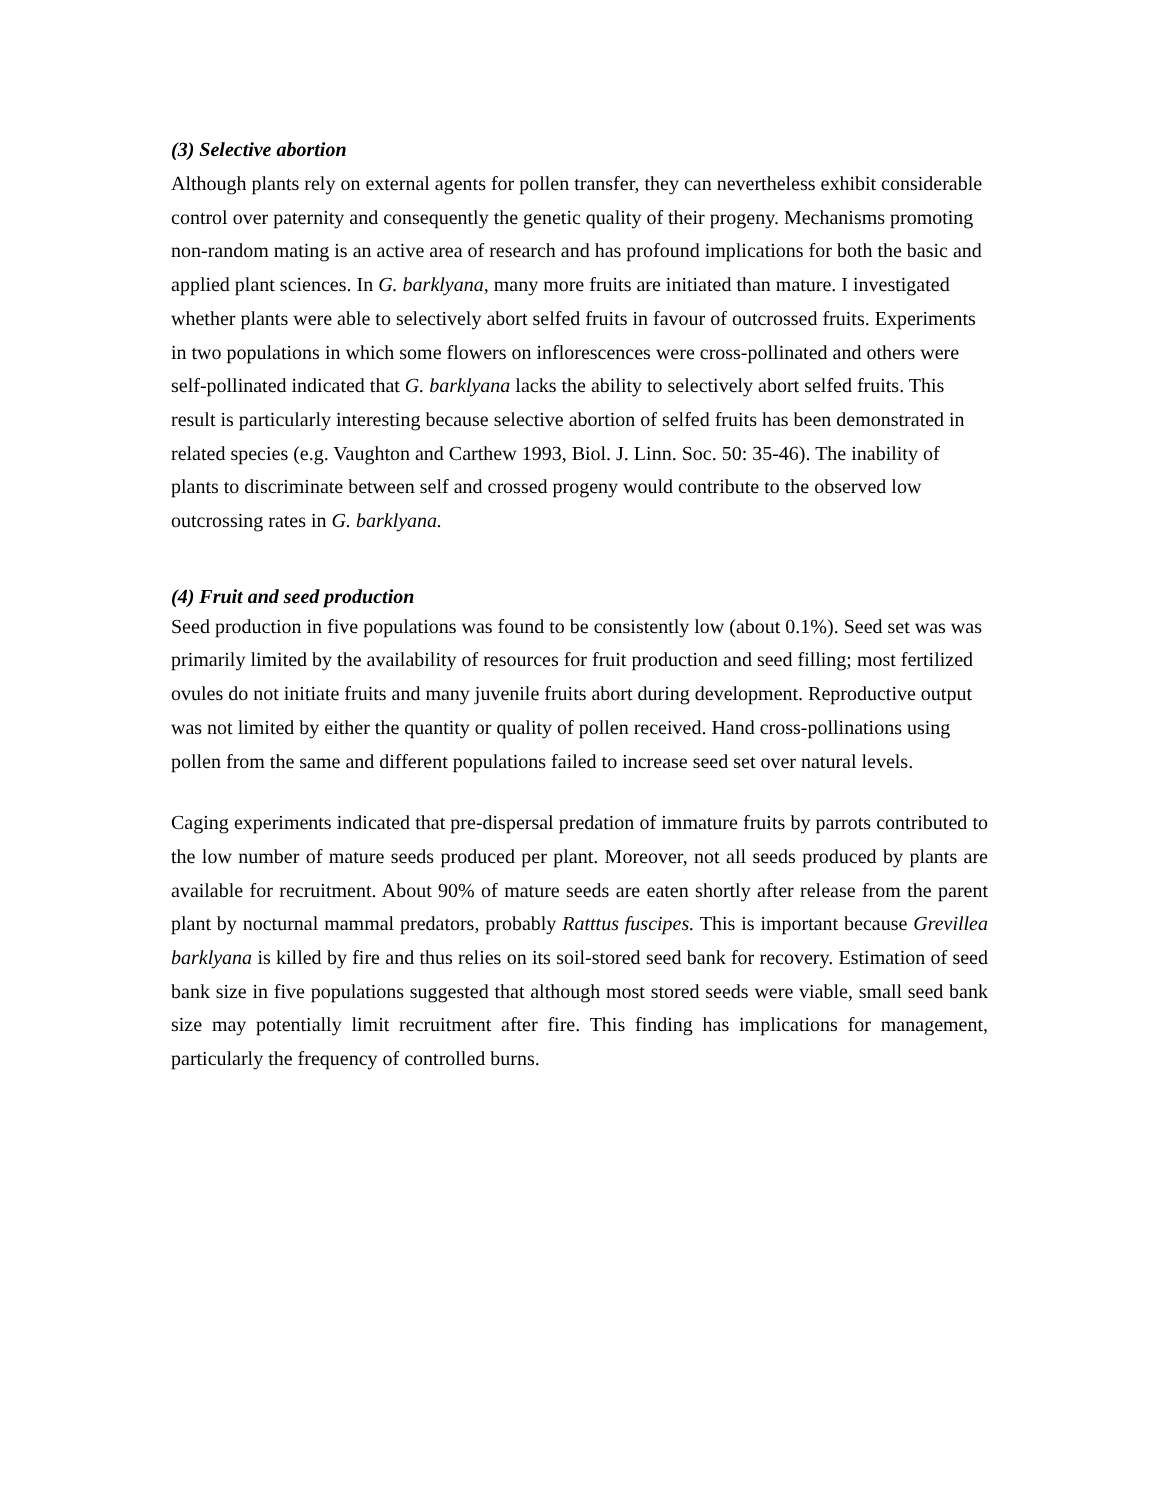(3) Selective abortion
Although plants rely on external agents for pollen transfer, they can nevertheless exhibit considerable control over paternity and consequently the genetic quality of their progeny. Mechanisms promoting non-random mating is an active area of research and has profound implications for both the basic and applied plant sciences. In G. barklyana, many more fruits are initiated than mature. I investigated whether plants were able to selectively abort selfed fruits in favour of outcrossed fruits. Experiments in two populations in which some flowers on inflorescences were cross-pollinated and others were self-pollinated indicated that G. barklyana lacks the ability to selectively abort selfed fruits. This result is particularly interesting because selective abortion of selfed fruits has been demonstrated in related species (e.g. Vaughton and Carthew 1993, Biol. J. Linn. Soc. 50: 35-46). The inability of plants to discriminate between self and crossed progeny would contribute to the observed low outcrossing rates in G. barklyana.
(4) Fruit and seed production
Seed production in five populations was found to be consistently low (about 0.1%). Seed set was was primarily limited by the availability of resources for fruit production and seed filling; most fertilized ovules do not initiate fruits and many juvenile fruits abort during development. Reproductive output was not limited by either the quantity or quality of pollen received. Hand cross-pollinations using pollen from the same and different populations failed to increase seed set over natural levels.
Caging experiments indicated that pre-dispersal predation of immature fruits by parrots contributed to the low number of mature seeds produced per plant. Moreover, not all seeds produced by plants are available for recruitment. About 90% of mature seeds are eaten shortly after release from the parent plant by nocturnal mammal predators, probably Ratttus fuscipes. This is important because Grevillea barklyana is killed by fire and thus relies on its soil-stored seed bank for recovery. Estimation of seed bank size in five populations suggested that although most stored seeds were viable, small seed bank size may potentially limit recruitment after fire. This finding has implications for management, particularly the frequency of controlled burns.